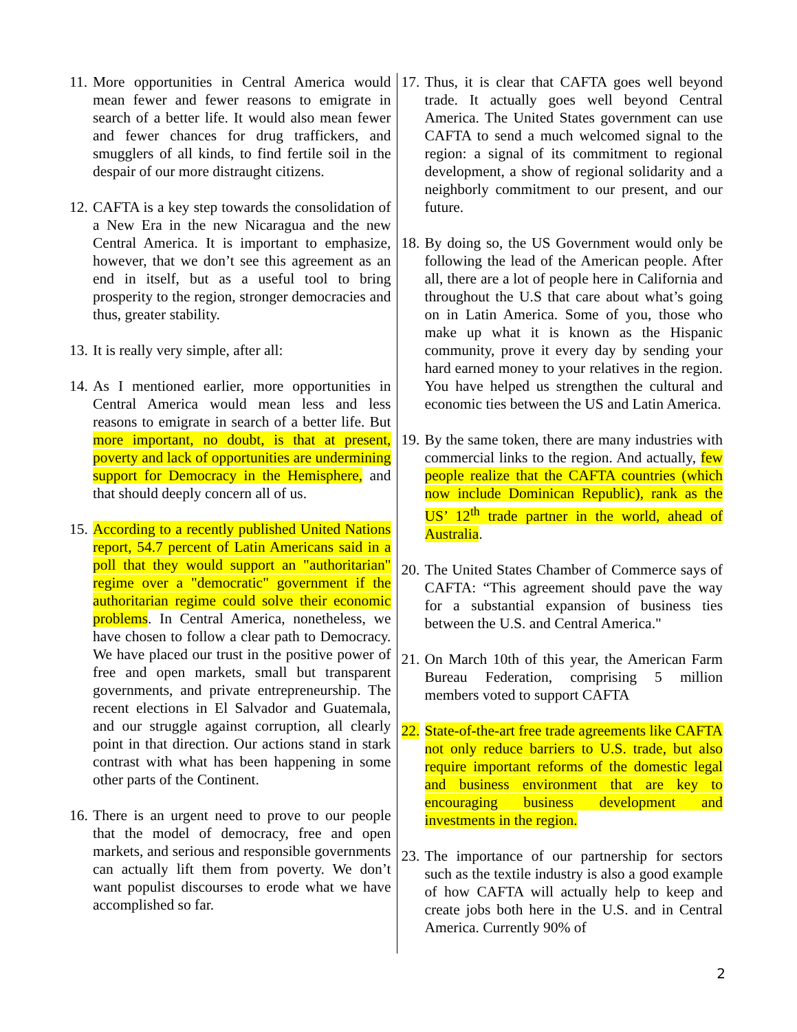11. More opportunities in Central America would mean fewer and fewer reasons to emigrate in search of a better life. It would also mean fewer and fewer chances for drug traffickers, and smugglers of all kinds, to find fertile soil in the despair of our more distraught citizens.
12. CAFTA is a key step towards the consolidation of a New Era in the new Nicaragua and the new Central America. It is important to emphasize, however, that we don’t see this agreement as an end in itself, but as a useful tool to bring prosperity to the region, stronger democracies and thus, greater stability.
13. It is really very simple, after all:
14. As I mentioned earlier, more opportunities in Central America would mean less and less reasons to emigrate in search of a better life. But more important, no doubt, is that at present, poverty and lack of opportunities are undermining support for Democracy in the Hemisphere, and that should deeply concern all of us.
15. According to a recently published United Nations report, 54.7 percent of Latin Americans said in a poll that they would support an "authoritarian" regime over a "democratic" government if the authoritarian regime could solve their economic problems. In Central America, nonetheless, we have chosen to follow a clear path to Democracy. We have placed our trust in the positive power of free and open markets, small but transparent governments, and private entrepreneurship. The recent elections in El Salvador and Guatemala, and our struggle against corruption, all clearly point in that direction. Our actions stand in stark contrast with what has been happening in some other parts of the Continent.
16. There is an urgent need to prove to our people that the model of democracy, free and open markets, and serious and responsible governments can actually lift them from poverty. We don’t want populist discourses to erode what we have accomplished so far.
17. Thus, it is clear that CAFTA goes well beyond trade. It actually goes well beyond Central America. The United States government can use CAFTA to send a much welcomed signal to the region: a signal of its commitment to regional development, a show of regional solidarity and a neighborly commitment to our present, and our future.
18. By doing so, the US Government would only be following the lead of the American people. After all, there are a lot of people here in California and throughout the U.S that care about what’s going on in Latin America. Some of you, those who make up what it is known as the Hispanic community, prove it every day by sending your hard earned money to your relatives in the region. You have helped us strengthen the cultural and economic ties between the US and Latin America.
19. By the same token, there are many industries with commercial links to the region. And actually, few people realize that the CAFTA countries (which now include Dominican Republic), rank as the US’ 12<sup>th</sup> trade partner in the world, ahead of Australia.
20. The United States Chamber of Commerce says of CAFTA: “This agreement should pave the way for a substantial expansion of business ties between the U.S. and Central America."
21. On March 10th of this year, the American Farm Bureau Federation, comprising 5 million members voted to support CAFTA
22. State-of-the-art free trade agreements like CAFTA not only reduce barriers to U.S. trade, but also require important reforms of the domestic legal and business environment that are key to encouraging business development and investments in the region.
23. The importance of our partnership for sectors such as the textile industry is also a good example of how CAFTA will actually help to keep and create jobs both here in the U.S. and in Central America. Currently 90% of
2